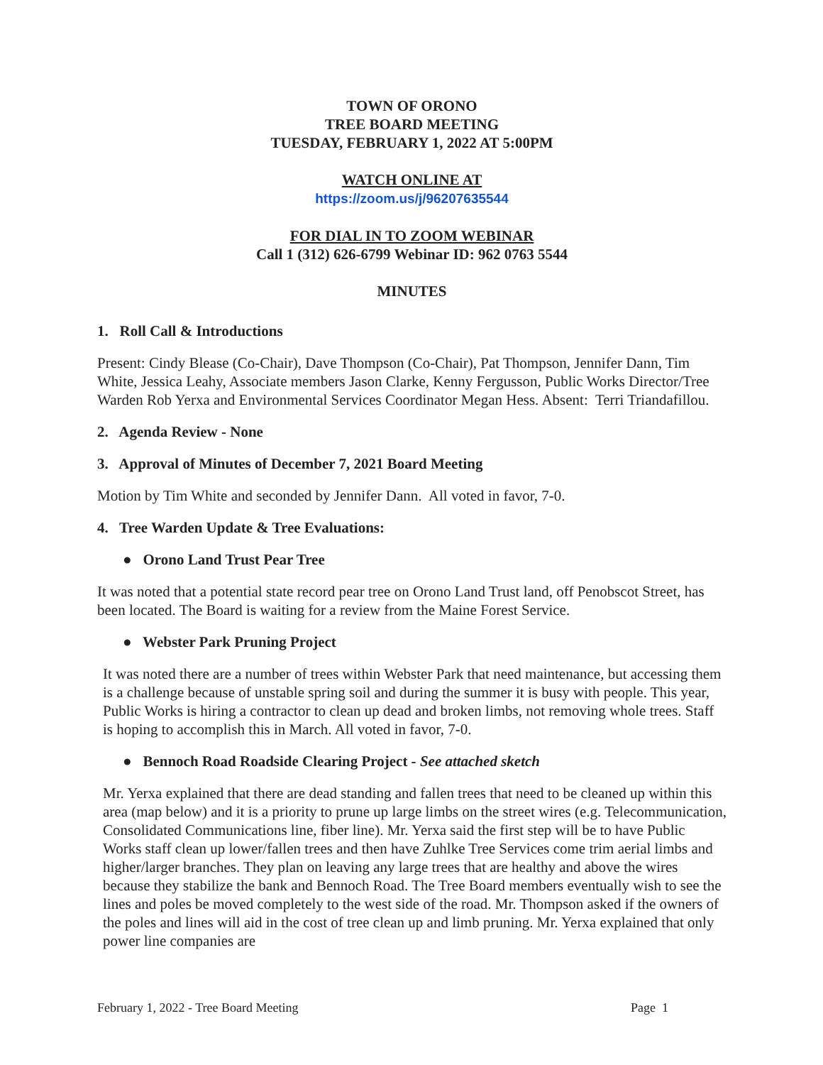TOWN OF ORONO
TREE BOARD MEETING
TUESDAY, FEBRUARY 1, 2022 AT 5:00PM
WATCH ONLINE AT
https://zoom.us/j/96207635544
FOR DIAL IN TO ZOOM WEBINAR
Call 1 (312) 626-6799 Webinar ID: 962 0763 5544
MINUTES
1. Roll Call & Introductions
Present: Cindy Blease (Co-Chair), Dave Thompson (Co-Chair), Pat Thompson, Jennifer Dann, Tim White, Jessica Leahy, Associate members Jason Clarke, Kenny Fergusson, Public Works Director/Tree Warden Rob Yerxa and Environmental Services Coordinator Megan Hess. Absent: Terri Triandafillou.
2. Agenda Review - None
3. Approval of Minutes of December 7, 2021 Board Meeting
Motion by Tim White and seconded by Jennifer Dann. All voted in favor, 7-0.
4. Tree Warden Update & Tree Evaluations:
● Orono Land Trust Pear Tree
It was noted that a potential state record pear tree on Orono Land Trust land, off Penobscot Street, has been located. The Board is waiting for a review from the Maine Forest Service.
● Webster Park Pruning Project
It was noted there are a number of trees within Webster Park that need maintenance, but accessing them is a challenge because of unstable spring soil and during the summer it is busy with people. This year, Public Works is hiring a contractor to clean up dead and broken limbs, not removing whole trees. Staff is hoping to accomplish this in March. All voted in favor, 7-0.
● Bennoch Road Roadside Clearing Project - See attached sketch
Mr. Yerxa explained that there are dead standing and fallen trees that need to be cleaned up within this area (map below) and it is a priority to prune up large limbs on the street wires (e.g. Telecommunication, Consolidated Communications line, fiber line). Mr. Yerxa said the first step will be to have Public Works staff clean up lower/fallen trees and then have Zuhlke Tree Services come trim aerial limbs and higher/larger branches. They plan on leaving any large trees that are healthy and above the wires because they stabilize the bank and Bennoch Road. The Tree Board members eventually wish to see the lines and poles be moved completely to the west side of the road. Mr. Thompson asked if the owners of the poles and lines will aid in the cost of tree clean up and limb pruning. Mr. Yerxa explained that only power line companies are
February 1, 2022 - Tree Board Meeting Page 1